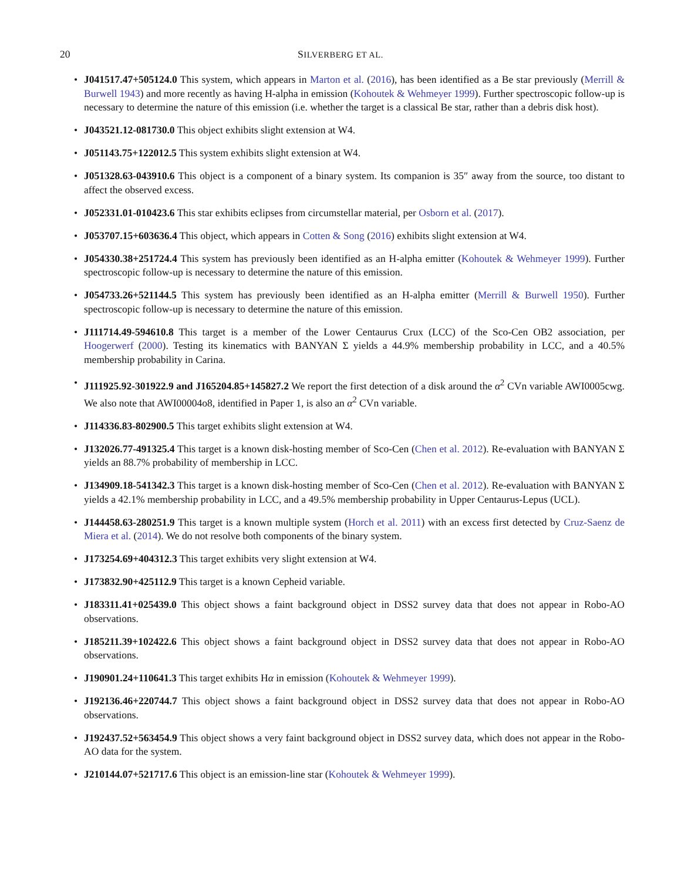20
SILVERBERG ET AL.
• J041517.47+505124.0 This system, which appears in Marton et al. (2016), has been identified as a Be star previously (Merrill & Burwell 1943) and more recently as having H-alpha in emission (Kohoutek & Wehmeyer 1999). Further spectroscopic follow-up is necessary to determine the nature of this emission (i.e. whether the target is a classical Be star, rather than a debris disk host).
• J043521.12-081730.0 This object exhibits slight extension at W4.
• J051143.75+122012.5 This system exhibits slight extension at W4.
• J051328.63-043910.6 This object is a component of a binary system. Its companion is 35″ away from the source, too distant to affect the observed excess.
• J052331.01-010423.6 This star exhibits eclipses from circumstellar material, per Osborn et al. (2017).
• J053707.15+603636.4 This object, which appears in Cotten & Song (2016) exhibits slight extension at W4.
• J054330.38+251724.4 This system has previously been identified as an H-alpha emitter (Kohoutek & Wehmeyer 1999). Further spectroscopic follow-up is necessary to determine the nature of this emission.
• J054733.26+521144.5 This system has previously been identified as an H-alpha emitter (Merrill & Burwell 1950). Further spectroscopic follow-up is necessary to determine the nature of this emission.
• J111714.49-594610.8 This target is a member of the Lower Centaurus Crux (LCC) of the Sco-Cen OB2 association, per Hoogerwerf (2000). Testing its kinematics with BANYAN Σ yields a 44.9% membership probability in LCC, and a 40.5% membership probability in Carina.
• J111925.92-301922.9 and J165204.85+145827.2 We report the first detection of a disk around the α<sup>2</sup> CVn variable AWI0005cwg. We also note that AWI00004o8, identified in Paper 1, is also an α<sup>2</sup> CVn variable.
• J114336.83-802900.5 This target exhibits slight extension at W4.
• J132026.77-491325.4 This target is a known disk-hosting member of Sco-Cen (Chen et al. 2012). Re-evaluation with BANYAN Σ yields an 88.7% probability of membership in LCC.
• J134909.18-541342.3 This target is a known disk-hosting member of Sco-Cen (Chen et al. 2012). Re-evaluation with BANYAN Σ yields a 42.1% membership probability in LCC, and a 49.5% membership probability in Upper Centaurus-Lepus (UCL).
• J144458.63-280251.9 This target is a known multiple system (Horch et al. 2011) with an excess first detected by Cruz-Saenz de Miera et al. (2014). We do not resolve both components of the binary system.
• J173254.69+404312.3 This target exhibits very slight extension at W4.
• J173832.90+425112.9 This target is a known Cepheid variable.
• J183311.41+025439.0 This object shows a faint background object in DSS2 survey data that does not appear in Robo-AO observations.
• J185211.39+102422.6 This object shows a faint background object in DSS2 survey data that does not appear in Robo-AO observations.
• J190901.24+110641.3 This target exhibits Hα in emission (Kohoutek & Wehmeyer 1999).
• J192136.46+220744.7 This object shows a faint background object in DSS2 survey data that does not appear in Robo-AO observations.
• J192437.52+563454.9 This object shows a very faint background object in DSS2 survey data, which does not appear in the Robo-AO data for the system.
• J210144.07+521717.6 This object is an emission-line star (Kohoutek & Wehmeyer 1999).